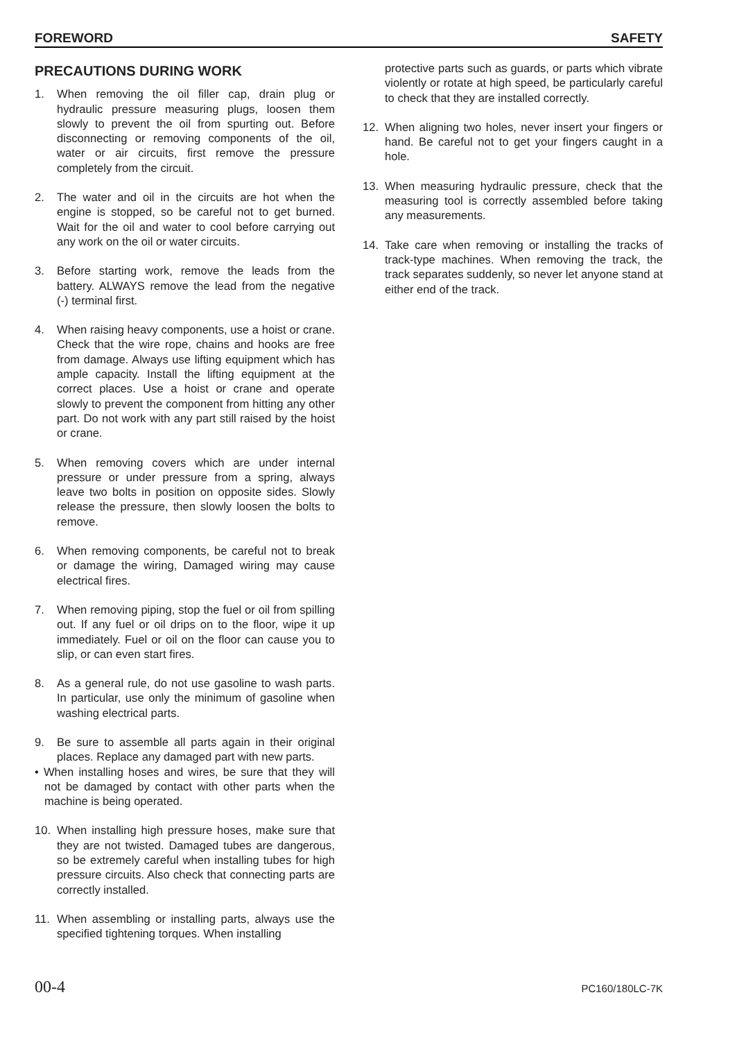FOREWORD SAFETY
PRECAUTIONS DURING WORK
1. When removing the oil filler cap, drain plug or hydraulic pressure measuring plugs, loosen them slowly to prevent the oil from spurting out. Before disconnecting or removing components of the oil, water or air circuits, first remove the pressure completely from the circuit.
2. The water and oil in the circuits are hot when the engine is stopped, so be careful not to get burned. Wait for the oil and water to cool before carrying out any work on the oil or water circuits.
3. Before starting work, remove the leads from the battery. ALWAYS remove the lead from the negative (-) terminal first.
4. When raising heavy components, use a hoist or crane. Check that the wire rope, chains and hooks are free from damage. Always use lifting equipment which has ample capacity. Install the lifting equipment at the correct places. Use a hoist or crane and operate slowly to prevent the component from hitting any other part. Do not work with any part still raised by the hoist or crane.
5. When removing covers which are under internal pressure or under pressure from a spring, always leave two bolts in position on opposite sides. Slowly release the pressure, then slowly loosen the bolts to remove.
6. When removing components, be careful not to break or damage the wiring, Damaged wiring may cause electrical fires.
7. When removing piping, stop the fuel or oil from spilling out. If any fuel or oil drips on to the floor, wipe it up immediately. Fuel or oil on the floor can cause you to slip, or can even start fires.
8. As a general rule, do not use gasoline to wash parts. In particular, use only the minimum of gasoline when washing electrical parts.
9. Be sure to assemble all parts again in their original places. Replace any damaged part with new parts.
• When installing hoses and wires, be sure that they will not be damaged by contact with other parts when the machine is being operated.
10. When installing high pressure hoses, make sure that they are not twisted. Damaged tubes are dangerous, so be extremely careful when installing tubes for high pressure circuits. Also check that connecting parts are correctly installed.
11. When assembling or installing parts, always use the specified tightening torques. When installing
protective parts such as guards, or parts which vibrate violently or rotate at high speed, be particularly careful to check that they are installed correctly.
12. When aligning two holes, never insert your fingers or hand. Be careful not to get your fingers caught in a hole.
13. When measuring hydraulic pressure, check that the measuring tool is correctly assembled before taking any measurements.
14. Take care when removing or installing the tracks of track-type machines. When removing the track, the track separates suddenly, so never let anyone stand at either end of the track.
00-4 PC160/180LC-7K